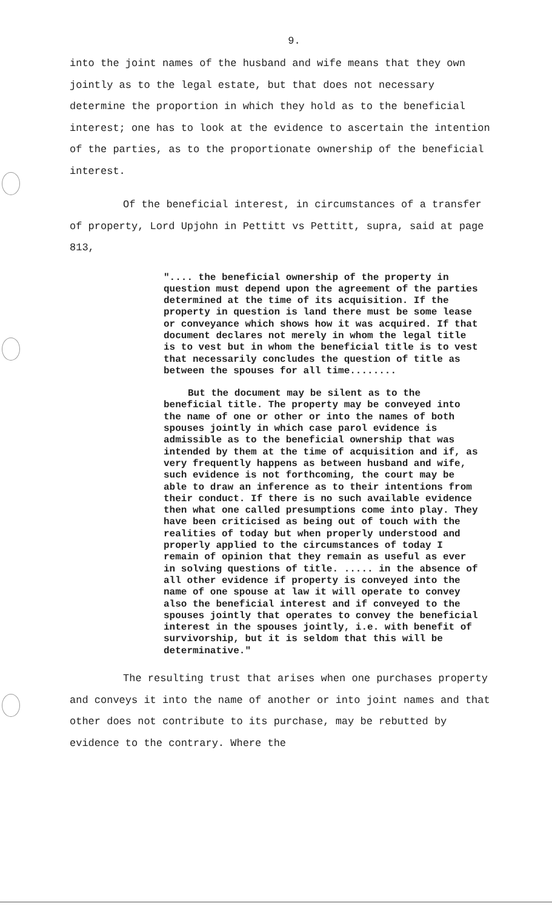9.
into the joint names of the husband and wife means that they own jointly as to the legal estate, but that does not necessary determine the proportion in which they hold as to the beneficial interest; one has to look at the evidence to ascertain the intention of the parties, as to the proportionate ownership of the beneficial interest.
Of the beneficial interest, in circumstances of a transfer of property, Lord Upjohn in Pettitt vs Pettitt, supra, said at page 813,
".... the beneficial ownership of the property in question must depend upon the agreement of the parties determined at the time of its acquisition. If the property in question is land there must be some lease or conveyance which shows how it was acquired. If that document declares not merely in whom the legal title is to vest but in whom the beneficial title is to vest that necessarily concludes the question of title as between the spouses for all time........
But the document may be silent as to the beneficial title. The property may be conveyed into the name of one or other or into the names of both spouses jointly in which case parol evidence is admissible as to the beneficial ownership that was intended by them at the time of acquisition and if, as very frequently happens as between husband and wife, such evidence is not forthcoming, the court may be able to draw an inference as to their intentions from their conduct. If there is no such available evidence then what one called presumptions come into play. They have been criticised as being out of touch with the realities of today but when properly understood and properly applied to the circumstances of today I remain of opinion that they remain as useful as ever in solving questions of title. ..... in the absence of all other evidence if property is conveyed into the name of one spouse at law it will operate to convey also the beneficial interest and if conveyed to the spouses jointly that operates to convey the beneficial interest in the spouses jointly, i.e. with benefit of survivorship, but it is seldom that this will be determinative."
The resulting trust that arises when one purchases property and conveys it into the name of another or into joint names and that other does not contribute to its purchase, may be rebutted by evidence to the contrary. Where the